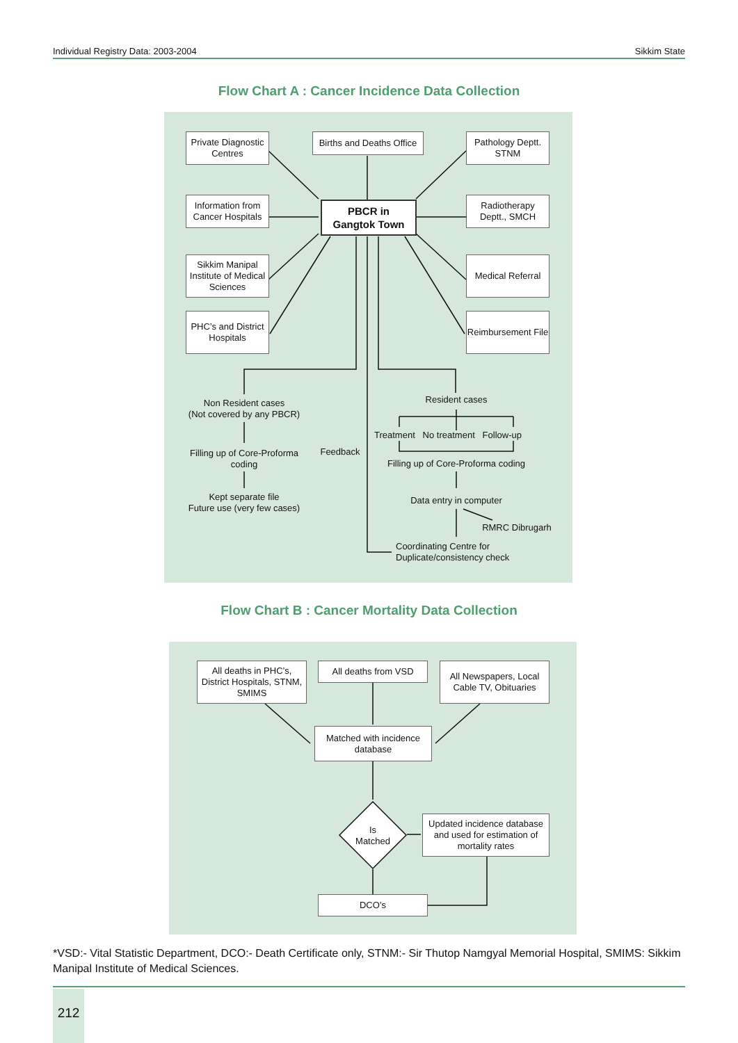Individual Registry Data: 2003-2004 Sikkim State
Flow Chart A : Cancer Incidence Data Collection
Private Diagnostic Centres
Births and Deaths Office
Pathology Deptt. STNM
Information from Cancer Hospitals
PBCR in
Gangtok Town
Radiotherapy Deptt., SMCH
Sikkim Manipal Institute of Medical Sciences
Medical Referral
PHC’s and District Hospitals
Reimbursement File
Non Resident cases
(Not covered by any PBCR)
Filling up of Core-Proforma coding
Kept separate file
Future use (very few cases)
Feedback
Resident cases
Treatment No treatment Follow-up
Filling up of Core-Proforma coding
Data entry in computer
RMRC Dibrugarh
Coordinating Centre for
Duplicate/consistency check
Flow Chart B : Cancer Mortality Data Collection
All deaths in PHC’s, District Hospitals, STNM, SMIMS
All deaths from VSD
All Newspapers, Local Cable TV, Obituaries
Matched with incidence database
Is
Matched
Updated incidence database and used for estimation of mortality rates
DCO’s
*VSD:- Vital Statistic Department, DCO:- Death Certificate only, STNM:- Sir Thutop Namgyal Memorial Hospital, SMIMS: Sikkim Manipal Institute of Medical Sciences.
212